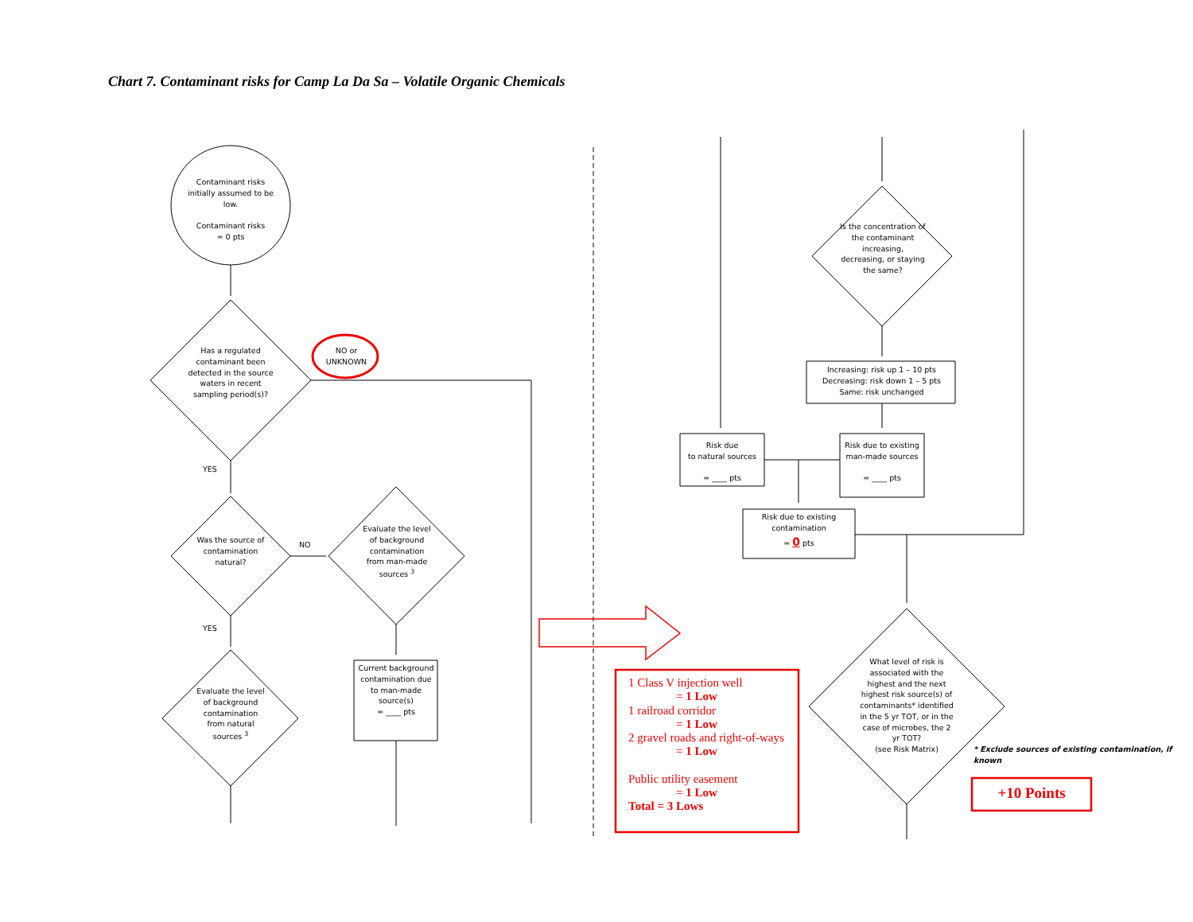Chart 7. Contaminant risks for Camp La Da Sa – Volatile Organic Chemicals
Contaminant risks initially assumed to be low.
Contaminant risks
= 0 pts
Has a regulated contaminant been detected in the source waters in recent sampling period(s)?
NO or UNKNOWN
YES
Was the source of contamination natural?
NO
Evaluate the level of background contamination from man-made sources <sup>3</sup>
YES
Evaluate the level of background contamination from natural sources <sup>3</sup>
Current background contamination due to man-made source(s)
= ____ pts
Is the concentration of the contaminant increasing, decreasing, or staying the same?
Increasing: risk up 1 – 10 pts
Decreasing: risk down 1 – 5 pts
Same: risk unchanged
Risk due
to natural sources
= ____ pts
Risk due to existing man-made sources
= ____ pts
Risk due to existing contamination
= 0 pts
What level of risk is associated with the highest and the next highest risk source(s) of contaminants* identified in the 5 yr TOT, or in the case of microbes, the 2 yr TOT?
(see Risk Matrix)
* Exclude sources of existing contamination, if known
1 Class V injection well
= 1 Low
1 railroad corridor
= 1 Low
2 gravel roads and right-of-ways
= 1 Low
Public utility easement
= 1 Low
Total = 3 Lows
+10 Points